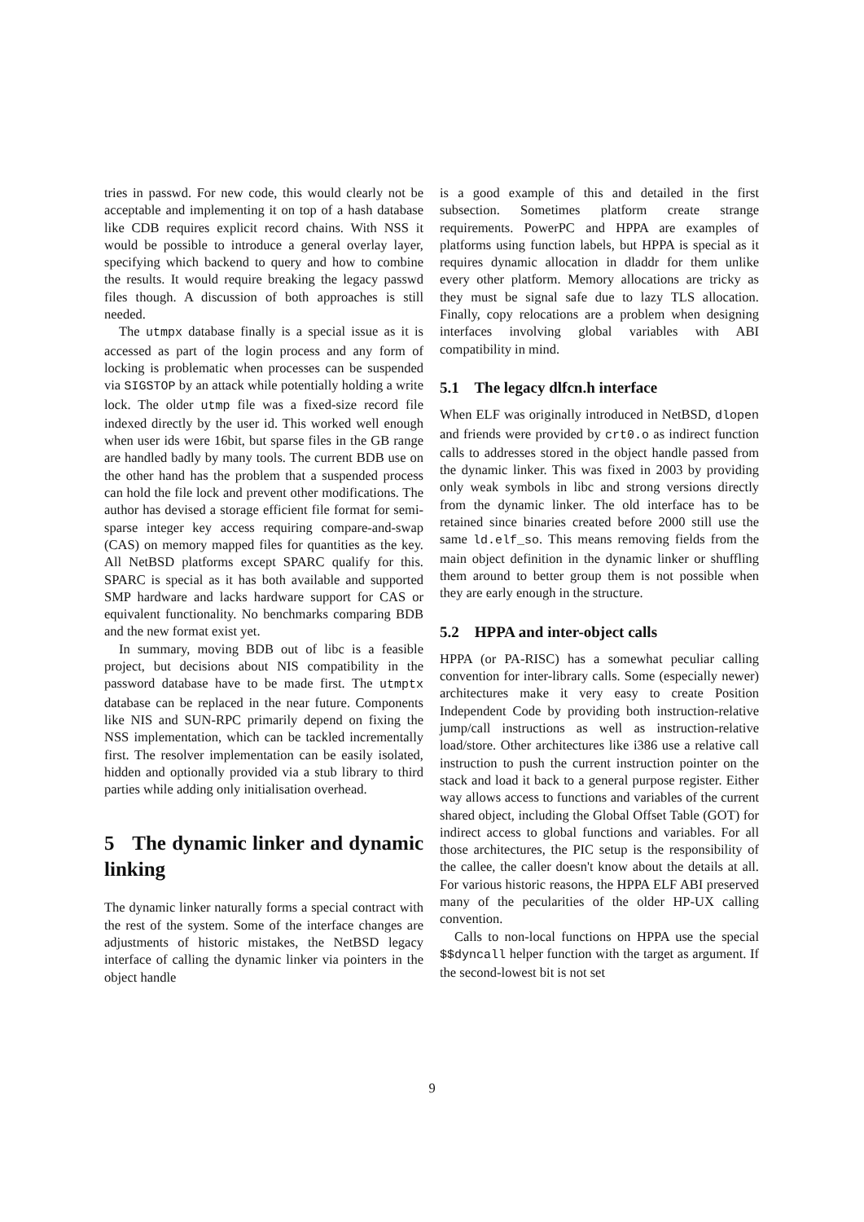tries in passwd. For new code, this would clearly not be acceptable and implementing it on top of a hash database like CDB requires explicit record chains. With NSS it would be possible to introduce a general overlay layer, specifying which backend to query and how to combine the results. It would require breaking the legacy passwd files though. A discussion of both approaches is still needed.
The utmpx database finally is a special issue as it is accessed as part of the login process and any form of locking is problematic when processes can be suspended via SIGSTOP by an attack while potentially holding a write lock. The older utmp file was a fixed-size record file indexed directly by the user id. This worked well enough when user ids were 16bit, but sparse files in the GB range are handled badly by many tools. The current BDB use on the other hand has the problem that a suspended process can hold the file lock and prevent other modifications. The author has devised a storage efficient file format for semi-sparse integer key access requiring compare-and-swap (CAS) on memory mapped files for quantities as the key. All NetBSD platforms except SPARC qualify for this. SPARC is special as it has both available and supported SMP hardware and lacks hardware support for CAS or equivalent functionality. No benchmarks comparing BDB and the new format exist yet.
In summary, moving BDB out of libc is a feasible project, but decisions about NIS compatibility in the password database have to be made first. The utmptx database can be replaced in the near future. Components like NIS and SUN-RPC primarily depend on fixing the NSS implementation, which can be tackled incrementally first. The resolver implementation can be easily isolated, hidden and optionally provided via a stub library to third parties while adding only initialisation overhead.
5 The dynamic linker and dynamic linking
The dynamic linker naturally forms a special contract with the rest of the system. Some of the interface changes are adjustments of historic mistakes, the NetBSD legacy interface of calling the dynamic linker via pointers in the object handle
is a good example of this and detailed in the first subsection. Sometimes platform create strange requirements. PowerPC and HPPA are examples of platforms using function labels, but HPPA is special as it requires dynamic allocation in dladdr for them unlike every other platform. Memory allocations are tricky as they must be signal safe due to lazy TLS allocation. Finally, copy relocations are a problem when designing interfaces involving global variables with ABI compatibility in mind.
5.1 The legacy dlfcn.h interface
When ELF was originally introduced in NetBSD, dlopen and friends were provided by crt0.o as indirect function calls to addresses stored in the object handle passed from the dynamic linker. This was fixed in 2003 by providing only weak symbols in libc and strong versions directly from the dynamic linker. The old interface has to be retained since binaries created before 2000 still use the same ld.elf_so. This means removing fields from the main object definition in the dynamic linker or shuffling them around to better group them is not possible when they are early enough in the structure.
5.2 HPPA and inter-object calls
HPPA (or PA-RISC) has a somewhat peculiar calling convention for inter-library calls. Some (especially newer) architectures make it very easy to create Position Independent Code by providing both instruction-relative jump/call instructions as well as instruction-relative load/store. Other architectures like i386 use a relative call instruction to push the current instruction pointer on the stack and load it back to a general purpose register. Either way allows access to functions and variables of the current shared object, including the Global Offset Table (GOT) for indirect access to global functions and variables. For all those architectures, the PIC setup is the responsibility of the callee, the caller doesn't know about the details at all. For various historic reasons, the HPPA ELF ABI preserved many of the pecularities of the older HP-UX calling convention.
Calls to non-local functions on HPPA use the special $$dyncall helper function with the target as argument. If the second-lowest bit is not set
9